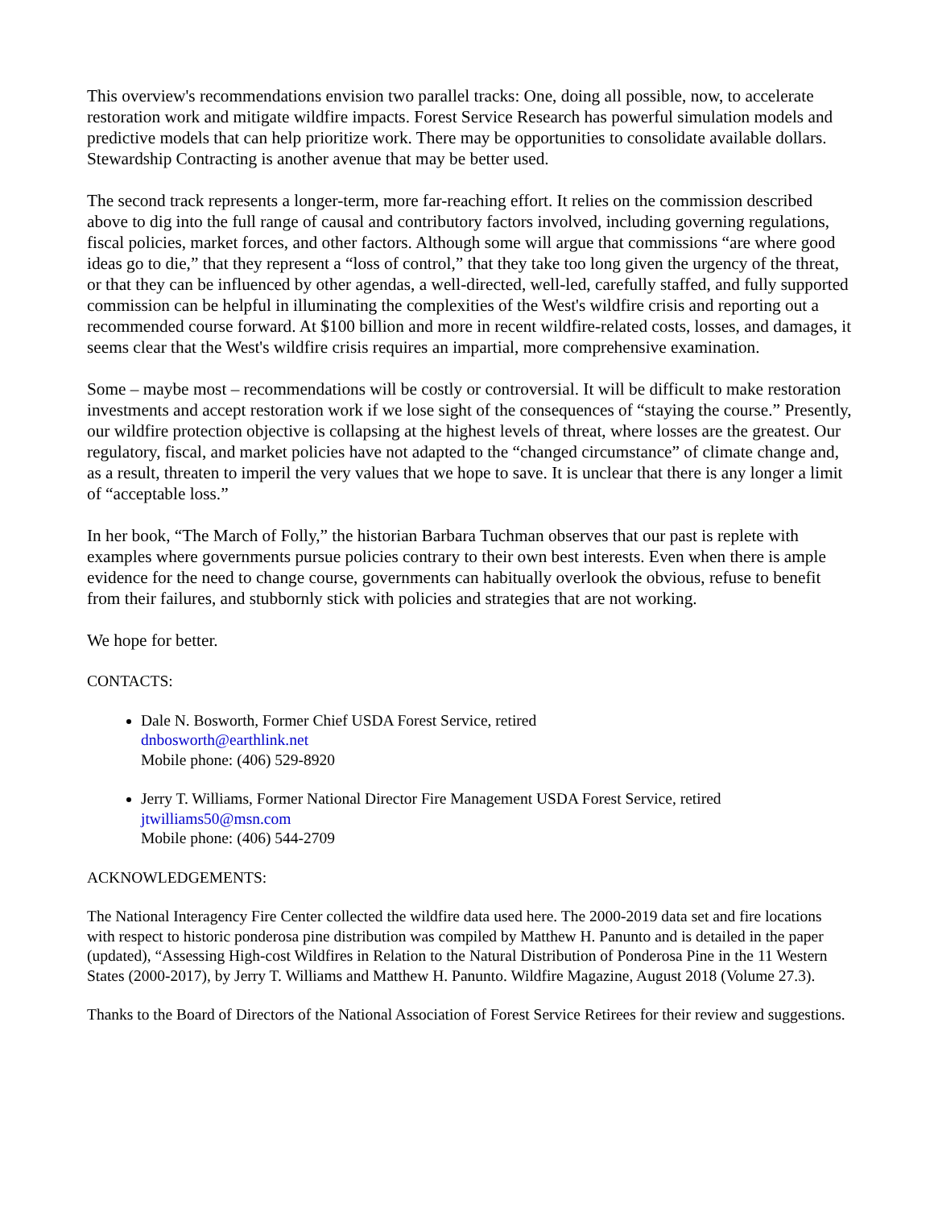This overview's recommendations envision two parallel tracks: One, doing all possible, now, to accelerate restoration work and mitigate wildfire impacts. Forest Service Research has powerful simulation models and predictive models that can help prioritize work. There may be opportunities to consolidate available dollars. Stewardship Contracting is another avenue that may be better used.
The second track represents a longer-term, more far-reaching effort. It relies on the commission described above to dig into the full range of causal and contributory factors involved, including governing regulations, fiscal policies, market forces, and other factors. Although some will argue that commissions “are where good ideas go to die,” that they represent a “loss of control,” that they take too long given the urgency of the threat, or that they can be influenced by other agendas, a well-directed, well-led, carefully staffed, and fully supported commission can be helpful in illuminating the complexities of the West's wildfire crisis and reporting out a recommended course forward. At $100 billion and more in recent wildfire-related costs, losses, and damages, it seems clear that the West's wildfire crisis requires an impartial, more comprehensive examination.
Some – maybe most – recommendations will be costly or controversial. It will be difficult to make restoration investments and accept restoration work if we lose sight of the consequences of “staying the course.” Presently, our wildfire protection objective is collapsing at the highest levels of threat, where losses are the greatest. Our regulatory, fiscal, and market policies have not adapted to the “changed circumstance” of climate change and, as a result, threaten to imperil the very values that we hope to save. It is unclear that there is any longer a limit of “acceptable loss.”
In her book, “The March of Folly,” the historian Barbara Tuchman observes that our past is replete with examples where governments pursue policies contrary to their own best interests. Even when there is ample evidence for the need to change course, governments can habitually overlook the obvious, refuse to benefit from their failures, and stubbornly stick with policies and strategies that are not working.
We hope for better.
CONTACTS:
Dale N. Bosworth, Former Chief USDA Forest Service, retired
dnbosworth@earthlink.net
Mobile phone: (406) 529-8920
Jerry T. Williams, Former National Director Fire Management USDA Forest Service, retired
jtwilliams50@msn.com
Mobile phone: (406) 544-2709
ACKNOWLEDGEMENTS:
The National Interagency Fire Center collected the wildfire data used here. The 2000-2019 data set and fire locations with respect to historic ponderosa pine distribution was compiled by Matthew H. Panunto and is detailed in the paper (updated), “Assessing High-cost Wildfires in Relation to the Natural Distribution of Ponderosa Pine in the 11 Western States (2000-2017), by Jerry T. Williams and Matthew H. Panunto. Wildfire Magazine, August 2018 (Volume 27.3).
Thanks to the Board of Directors of the National Association of Forest Service Retirees for their review and suggestions.